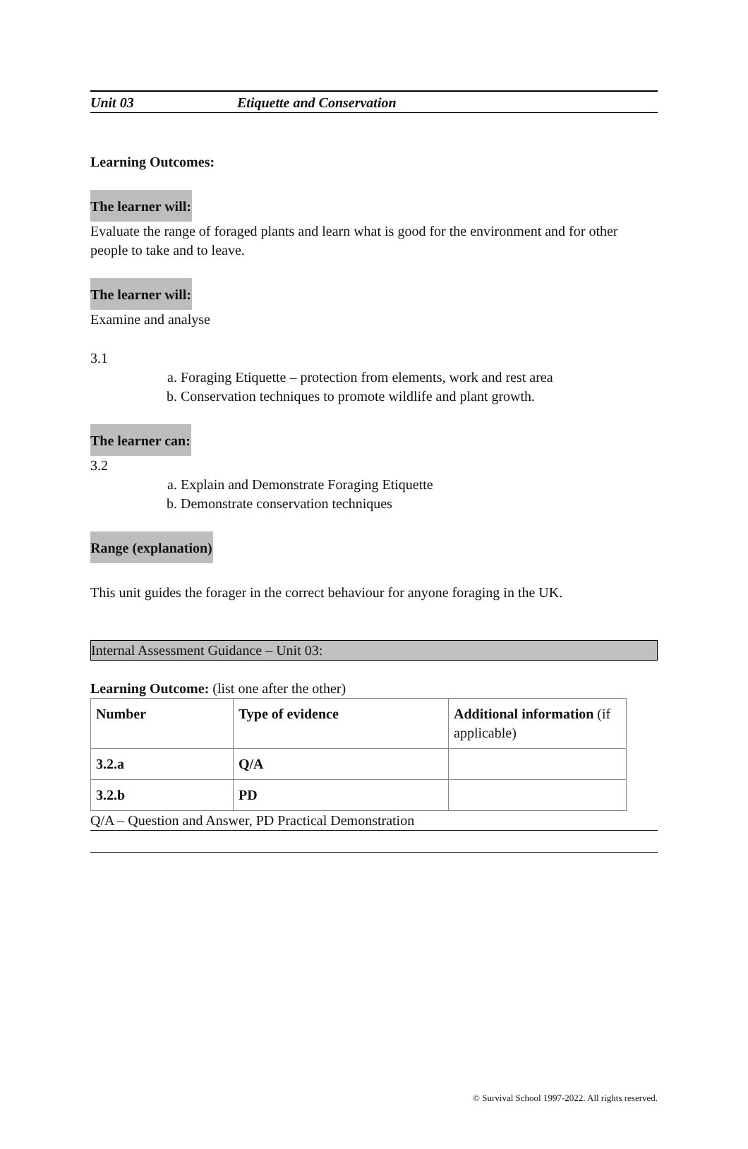Unit 03 Etiquette and Conservation
Learning Outcomes:
The learner will:
Evaluate the range of foraged plants and learn what is good for the environment and for other people to take and to leave.
The learner will:
Examine and analyse
3.1
a. Foraging Etiquette – protection from elements, work and rest area
b. Conservation techniques to promote wildlife and plant growth.
The learner can:
3.2
a. Explain and Demonstrate Foraging Etiquette
b. Demonstrate conservation techniques
Range (explanation)
This unit guides the forager in the correct behaviour for anyone foraging in the UK.
Internal Assessment Guidance – Unit 03:
Learning Outcome: (list one after the other)
| Number | Type of evidence | Additional information (if applicable) |
| 3.2.a | Q/A | |
| 3.2.b | PD | |
Q/A – Question and Answer, PD Practical Demonstration
© Survival School 1997-2022. All rights reserved.